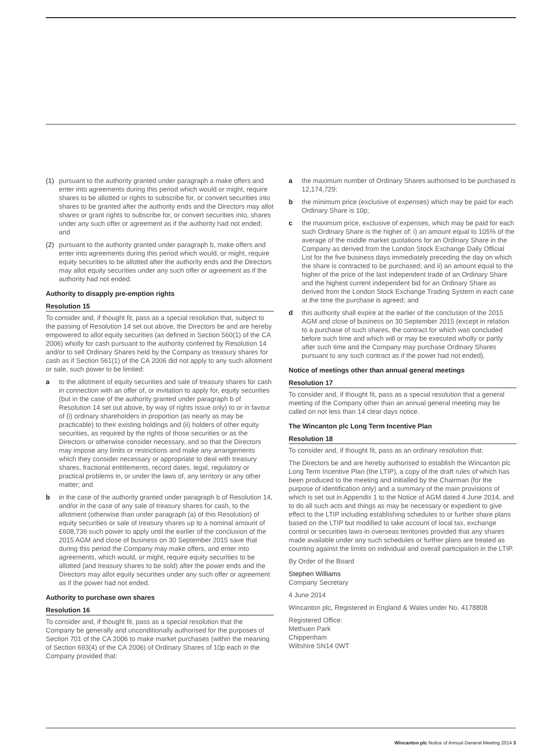(1) pursuant to the authority granted under paragraph a make offers and enter into agreements during this period which would or might, require shares to be allotted or rights to subscribe for, or convert securities into shares to be granted after the authority ends and the Directors may allot shares or grant rights to subscribe for, or convert securities into, shares under any such offer or agreement as if the authority had not ended; and
(2) pursuant to the authority granted under paragraph b, make offers and enter into agreements during this period which would, or might, require equity securities to be allotted after the authority ends and the Directors may allot equity securities under any such offer or agreement as if the authority had not ended.
Authority to disapply pre-emption rights
Resolution 15
To consider and, if thought fit, pass as a special resolution that, subject to the passing of Resolution 14 set out above, the Directors be and are hereby empowered to allot equity securities (as defined in Section 560(1) of the CA 2006) wholly for cash pursuant to the authority conferred by Resolution 14 and/or to sell Ordinary Shares held by the Company as treasury shares for cash as if Section 561(1) of the CA 2006 did not apply to any such allotment or sale, such power to be limited:
a to the allotment of equity securities and sale of treasury shares for cash in connection with an offer of, or invitation to apply for, equity securities (but in the case of the authority granted under paragraph b of Resolution 14 set out above, by way of rights issue only) to or in favour of (i) ordinary shareholders in proportion (as nearly as may be practicable) to their existing holdings and (ii) holders of other equity securities, as required by the rights of those securities or as the Directors or otherwise consider necessary, and so that the Directors may impose any limits or restrictions and make any arrangements which they consider necessary or appropriate to deal with treasury shares, fractional entitlements, record dates, legal, regulatory or practical problems in, or under the laws of, any territory or any other matter; and
b in the case of the authority granted under paragraph b of Resolution 14, and/or in the case of any sale of treasury shares for cash, to the allotment (otherwise than under paragraph (a) of this Resolution) of equity securities or sale of treasury shares up to a nominal amount of £608,736 such power to apply until the earlier of the conclusion of the 2015 AGM and close of business on 30 September 2015 save that during this period the Company may make offers, and enter into agreements, which would, or might, require equity securities to be allotted (and treasury shares to be sold) after the power ends and the Directors may allot equity securities under any such offer or agreement as if the power had not ended.
Authority to purchase own shares
Resolution 16
To consider and, if thought fit, pass as a special resolution that the Company be generally and unconditionally authorised for the purposes of Section 701 of the CA 2006 to make market purchases (within the meaning of Section 693(4) of the CA 2006) of Ordinary Shares of 10p each in the Company provided that:
a the maximum number of Ordinary Shares authorised to be purchased is 12,174,729;
b the minimum price (exclusive of expenses) which may be paid for each Ordinary Share is 10p;
c the maximum price, exclusive of expenses, which may be paid for each such Ordinary Share is the higher of: i) an amount equal to 105% of the average of the middle market quotations for an Ordinary Share in the Company as derived from the London Stock Exchange Daily Official List for the five business days immediately preceding the day on which the share is contracted to be purchased; and ii) an amount equal to the higher of the price of the last independent trade of an Ordinary Share and the highest current independent bid for an Ordinary Share as derived from the London Stock Exchange Trading System in each case at the time the purchase is agreed; and
d this authority shall expire at the earlier of the conclusion of the 2015 AGM and close of business on 30 September 2015 (except in relation to a purchase of such shares, the contract for which was concluded before such time and which will or may be executed wholly or partly after such time and the Company may purchase Ordinary Shares pursuant to any such contract as if the power had not ended).
Notice of meetings other than annual general meetings
Resolution 17
To consider and, if thought fit, pass as a special resolution that a general meeting of the Company other than an annual general meeting may be called on not less than 14 clear days notice.
The Wincanton plc Long Term Incentive Plan
Resolution 18
To consider and, if thought fit, pass as an ordinary resolution that:
The Directors be and are hereby authorised to establish the Wincanton plc Long Term Incentive Plan (the LTIP), a copy of the draft rules of which has been produced to the meeting and initialled by the Chairman (for the purpose of identification only) and a summary of the main provisions of which is set out in Appendix 1 to the Notice of AGM dated 4 June 2014, and to do all such acts and things as may be necessary or expedient to give effect to the LTIP including establishing schedules to or further share plans based on the LTIP but modified to take account of local tax, exchange control or securities laws in overseas territories provided that any shares made available under any such schedules or further plans are treated as counting against the limits on individual and overall participation in the LTIP.
By Order of the Board
Stephen Williams
Company Secretary
4 June 2014
Wincanton plc, Registered in England & Wales under No. 4178808
Registered Office:
Methuen Park
Chippenham
Wiltshire SN14 0WT
Wincanton plc Notice of Annual General Meeting 2014 3